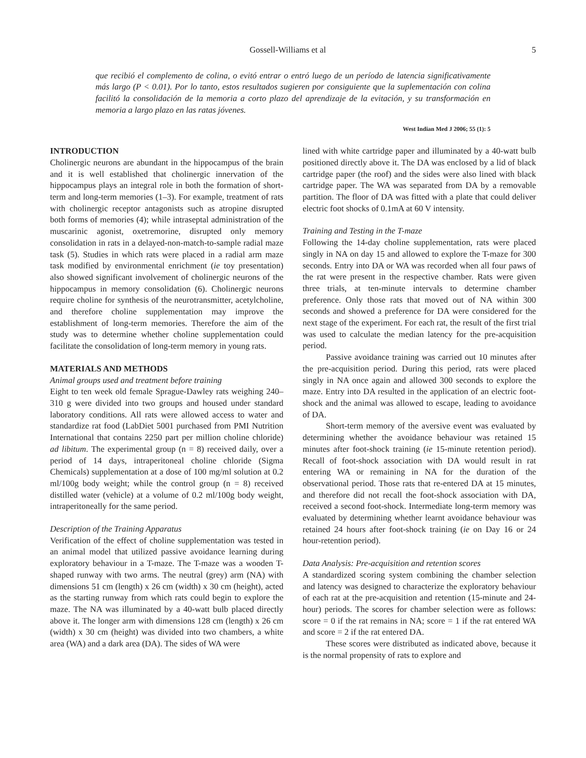Gossell-Williams et al 5
que recibió el complemento de colina, o evitó entrar o entró luego de un período de latencia significativamente más largo (P < 0.01). Por lo tanto, estos resultados sugieren por consiguiente que la suplementación con colina facilitó la consolidación de la memoria a corto plazo del aprendizaje de la evitación, y su transformación en memoria a largo plazo en las ratas jóvenes.
West Indian Med J 2006; 55 (1): 5
INTRODUCTION
Cholinergic neurons are abundant in the hippocampus of the brain and it is well established that cholinergic innervation of the hippocampus plays an integral role in both the formation of short-term and long-term memories (1–3). For example, treatment of rats with cholinergic receptor antagonists such as atropine disrupted both forms of memories (4); while intraseptal administration of the muscarinic agonist, oxetremorine, disrupted only memory consolidation in rats in a delayed-non-match-to-sample radial maze task (5). Studies in which rats were placed in a radial arm maze task modified by environmental enrichment (ie toy presentation) also showed significant involvement of cholinergic neurons of the hippocampus in memory consolidation (6). Cholinergic neurons require choline for synthesis of the neurotransmitter, acetylcholine, and therefore choline supplementation may improve the establishment of long-term memories. Therefore the aim of the study was to determine whether choline supplementation could facilitate the consolidation of long-term memory in young rats.
MATERIALS AND METHODS
Animal groups used and treatment before training
Eight to ten week old female Sprague-Dawley rats weighing 240–310 g were divided into two groups and housed under standard laboratory conditions. All rats were allowed access to water and standardize rat food (LabDiet 5001 purchased from PMI Nutrition International that contains 2250 part per million choline chloride) ad libitum. The experimental group (n = 8) received daily, over a period of 14 days, intraperitoneal choline chloride (Sigma Chemicals) supplementation at a dose of 100 mg/ml solution at 0.2 ml/100g body weight; while the control group (n = 8) received distilled water (vehicle) at a volume of 0.2 ml/100g body weight, intraperitoneally for the same period.
Description of the Training Apparatus
Verification of the effect of choline supplementation was tested in an animal model that utilized passive avoidance learning during exploratory behaviour in a T-maze. The T-maze was a wooden T-shaped runway with two arms. The neutral (grey) arm (NA) with dimensions 51 cm (length) x 26 cm (width) x 30 cm (height), acted as the starting runway from which rats could begin to explore the maze. The NA was illuminated by a 40-watt bulb placed directly above it. The longer arm with dimensions 128 cm (length) x 26 cm (width) x 30 cm (height) was divided into two chambers, a white area (WA) and a dark area (DA). The sides of WA were
lined with white cartridge paper and illuminated by a 40-watt bulb positioned directly above it. The DA was enclosed by a lid of black cartridge paper (the roof) and the sides were also lined with black cartridge paper. The WA was separated from DA by a removable partition. The floor of DA was fitted with a plate that could deliver electric foot shocks of 0.1mA at 60 V intensity.
Training and Testing in the T-maze
Following the 14-day choline supplementation, rats were placed singly in NA on day 15 and allowed to explore the T-maze for 300 seconds. Entry into DA or WA was recorded when all four paws of the rat were present in the respective chamber. Rats were given three trials, at ten-minute intervals to determine chamber preference. Only those rats that moved out of NA within 300 seconds and showed a preference for DA were considered for the next stage of the experiment. For each rat, the result of the first trial was used to calculate the median latency for the pre-acquisition period.
Passive avoidance training was carried out 10 minutes after the pre-acquisition period. During this period, rats were placed singly in NA once again and allowed 300 seconds to explore the maze. Entry into DA resulted in the application of an electric foot-shock and the animal was allowed to escape, leading to avoidance of DA.
Short-term memory of the aversive event was evaluated by determining whether the avoidance behaviour was retained 15 minutes after foot-shock training (ie 15-minute retention period). Recall of foot-shock association with DA would result in rat entering WA or remaining in NA for the duration of the observational period. Those rats that re-entered DA at 15 minutes, and therefore did not recall the foot-shock association with DA, received a second foot-shock. Intermediate long-term memory was evaluated by determining whether learnt avoidance behaviour was retained 24 hours after foot-shock training (ie on Day 16 or 24 hour-retention period).
Data Analysis: Pre-acquisition and retention scores
A standardized scoring system combining the chamber selection and latency was designed to characterize the exploratory behaviour of each rat at the pre-acquisition and retention (15-minute and 24-hour) periods. The scores for chamber selection were as follows: score = 0 if the rat remains in NA; score = 1 if the rat entered WA and score = 2 if the rat entered DA.
These scores were distributed as indicated above, because it is the normal propensity of rats to explore and